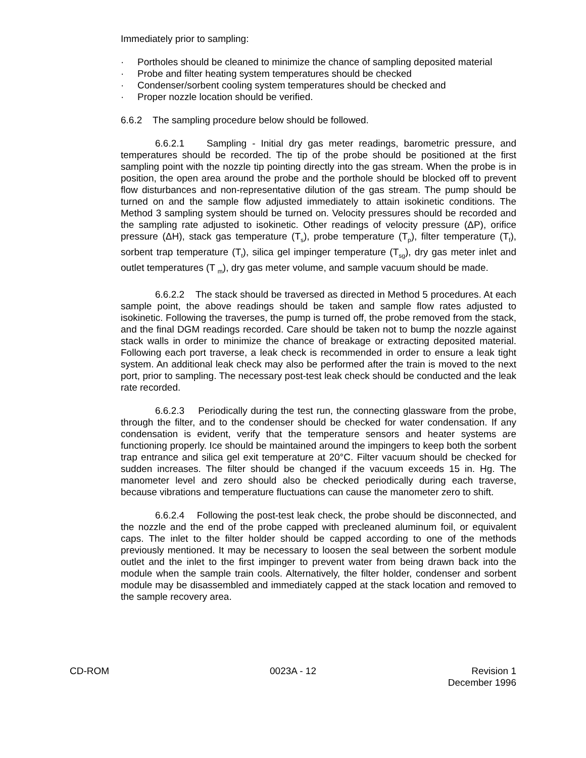Immediately prior to sampling:
· Portholes should be cleaned to minimize the chance of sampling deposited material
· Probe and filter heating system temperatures should be checked
· Condenser/sorbent cooling system temperatures should be checked and
· Proper nozzle location should be verified.
6.6.2 The sampling procedure below should be followed.
6.6.2.1 Sampling - Initial dry gas meter readings, barometric pressure, and temperatures should be recorded. The tip of the probe should be positioned at the first sampling point with the nozzle tip pointing directly into the gas stream. When the probe is in position, the open area around the probe and the porthole should be blocked off to prevent flow disturbances and non-representative dilution of the gas stream. The pump should be turned on and the sample flow adjusted immediately to attain isokinetic conditions. The Method 3 sampling system should be turned on. Velocity pressures should be recorded and the sampling rate adjusted to isokinetic. Other readings of velocity pressure (ΔP), orifice pressure (ΔH), stack gas temperature (T<sub>s</sub>), probe temperature (T<sub>p</sub>), filter temperature (T<sub>f</sub>), sorbent trap temperature (T<sub>t</sub>), silica gel impinger temperature (T<sub>sg</sub>), dry gas meter inlet and outlet temperatures (T <sub>m</sub>), dry gas meter volume, and sample vacuum should be made.
6.6.2.2 The stack should be traversed as directed in Method 5 procedures. At each sample point, the above readings should be taken and sample flow rates adjusted to isokinetic. Following the traverses, the pump is turned off, the probe removed from the stack, and the final DGM readings recorded. Care should be taken not to bump the nozzle against stack walls in order to minimize the chance of breakage or extracting deposited material. Following each port traverse, a leak check is recommended in order to ensure a leak tight system. An additional leak check may also be performed after the train is moved to the next port, prior to sampling. The necessary post-test leak check should be conducted and the leak rate recorded.
6.6.2.3 Periodically during the test run, the connecting glassware from the probe, through the filter, and to the condenser should be checked for water condensation. If any condensation is evident, verify that the temperature sensors and heater systems are functioning properly. Ice should be maintained around the impingers to keep both the sorbent trap entrance and silica gel exit temperature at 20°C. Filter vacuum should be checked for sudden increases. The filter should be changed if the vacuum exceeds 15 in. Hg. The manometer level and zero should also be checked periodically during each traverse, because vibrations and temperature fluctuations can cause the manometer zero to shift.
6.6.2.4 Following the post-test leak check, the probe should be disconnected, and the nozzle and the end of the probe capped with precleaned aluminum foil, or equivalent caps. The inlet to the filter holder should be capped according to one of the methods previously mentioned. It may be necessary to loosen the seal between the sorbent module outlet and the inlet to the first impinger to prevent water from being drawn back into the module when the sample train cools. Alternatively, the filter holder, condenser and sorbent module may be disassembled and immediately capped at the stack location and removed to the sample recovery area.
CD-ROM 0023A - 12 Revision 1
December 1996